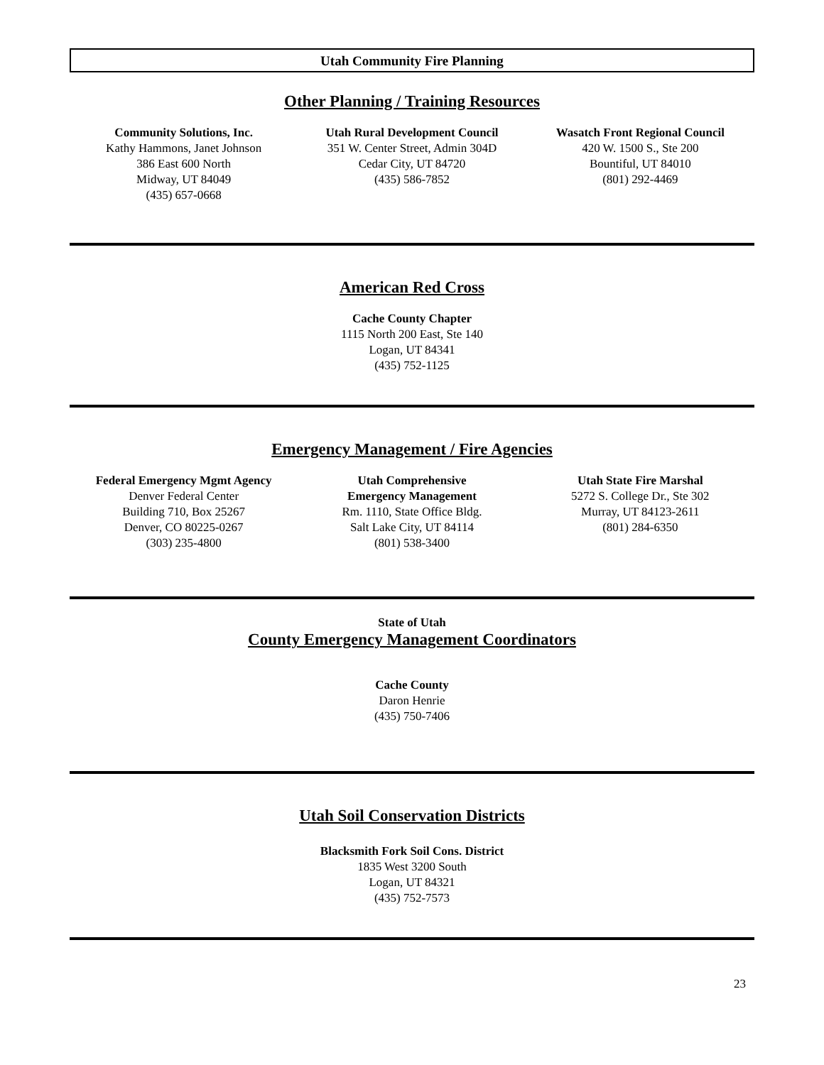Utah Community Fire Planning
Other Planning / Training Resources
Community Solutions, Inc.
Kathy Hammons, Janet Johnson
386 East 600 North
Midway, UT 84049
(435) 657-0668
Utah Rural Development Council
351 W. Center Street, Admin 304D
Cedar City, UT 84720
(435) 586-7852
Wasatch Front Regional Council
420 W. 1500 S., Ste 200
Bountiful, UT 84010
(801) 292-4469
American Red Cross
Cache County Chapter
1115 North 200 East, Ste 140
Logan, UT 84341
(435) 752-1125
Emergency Management / Fire Agencies
Federal Emergency Mgmt Agency
Denver Federal Center
Building 710, Box 25267
Denver, CO 80225-0267
(303) 235-4800
Utah Comprehensive
Emergency Management
Rm. 1110, State Office Bldg.
Salt Lake City, UT 84114
(801) 538-3400
Utah State Fire Marshal
5272 S. College Dr., Ste 302
Murray, UT 84123-2611
(801) 284-6350
State of Utah
County Emergency Management Coordinators
Cache County
Daron Henrie
(435) 750-7406
Utah Soil Conservation Districts
Blacksmith Fork Soil Cons. District
1835 West 3200 South
Logan, UT 84321
(435) 752-7573
23